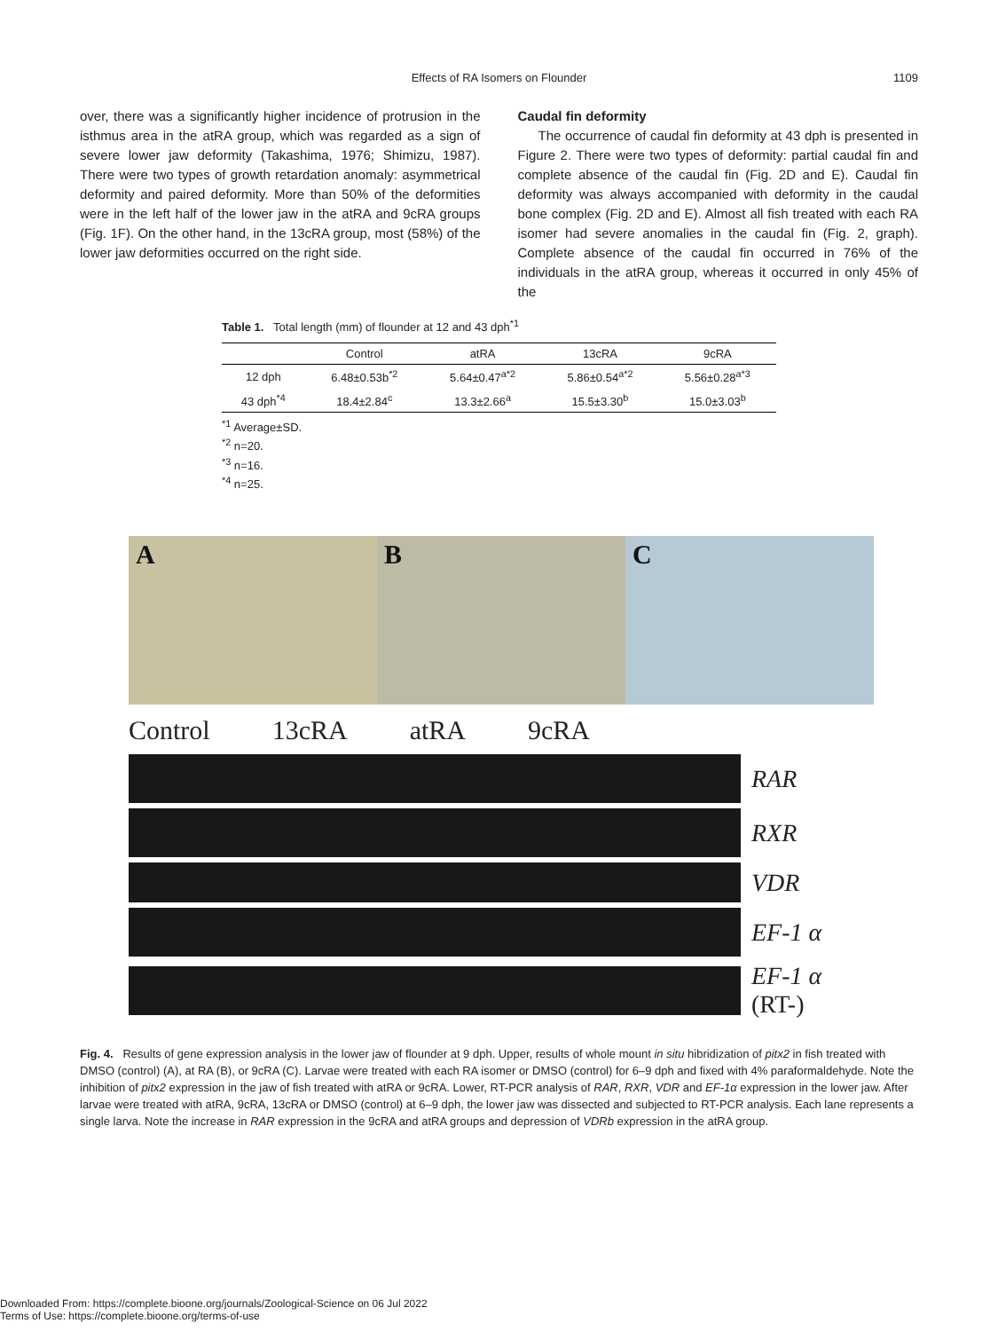Effects of RA Isomers on Flounder
1109
over, there was a significantly higher incidence of protrusion in the isthmus area in the atRA group, which was regarded as a sign of severe lower jaw deformity (Takashima, 1976; Shimizu, 1987). There were two types of growth retardation anomaly: asymmetrical deformity and paired deformity. More than 50% of the deformities were in the left half of the lower jaw in the atRA and 9cRA groups (Fig. 1F). On the other hand, in the 13cRA group, most (58%) of the lower jaw deformities occurred on the right side.
Caudal fin deformity
The occurrence of caudal fin deformity at 43 dph is presented in Figure 2. There were two types of deformity: partial caudal fin and complete absence of the caudal fin (Fig. 2D and E). Caudal fin deformity was always accompanied with deformity in the caudal bone complex (Fig. 2D and E). Almost all fish treated with each RA isomer had severe anomalies in the caudal fin (Fig. 2, graph). Complete absence of the caudal fin occurred in 76% of the individuals in the atRA group, whereas it occurred in only 45% of the
Table 1. Total length (mm) of flounder at 12 and 43 dph<sup>*1</sup>
| | Control | atRA | 13cRA | 9cRA |
| --- | --- | --- | --- | --- |
| 12 dph | 6.48±0.53b<sup>*2</sup> | 5.64±0.47<sup>a*2</sup> | 5.86±0.54<sup>a*2</sup> | 5.56±0.28<sup>a*3</sup> |
| 43 dph<sup>*4</sup> | 18.4±2.84<sup>c</sup> | 13.3±2.66<sup>a</sup> | 15.5±3.30<sup>b</sup> | 15.0±3.03<sup>b</sup> |
<sup>*1</sup> Average±SD.
<sup>*2</sup> n=20.
<sup>*3</sup> n=16.
<sup>*4</sup> n=25.
A B C
Control 13cRA atRA 9cRA
RAR
RXR
VDR
EF-1 α
EF-1 α
(RT-)
Fig. 4. Results of gene expression analysis in the lower jaw of flounder at 9 dph. Upper, results of whole mount in situ hibridization of pitx2 in fish treated with DMSO (control) (A), at RA (B), or 9cRA (C). Larvae were treated with each RA isomer or DMSO (control) for 6–9 dph and fixed with 4% paraformaldehyde. Note the inhibition of pitx2 expression in the jaw of fish treated with atRA or 9cRA. Lower, RT-PCR analysis of RAR, RXR, VDR and EF-1α expression in the lower jaw. After larvae were treated with atRA, 9cRA, 13cRA or DMSO (control) at 6–9 dph, the lower jaw was dissected and subjected to RT-PCR analysis. Each lane represents a single larva. Note the increase in RAR expression in the 9cRA and atRA groups and depression of VDRb expression in the atRA group.
Downloaded From: https://complete.bioone.org/journals/Zoological-Science on 06 Jul 2022
Terms of Use: https://complete.bioone.org/terms-of-use